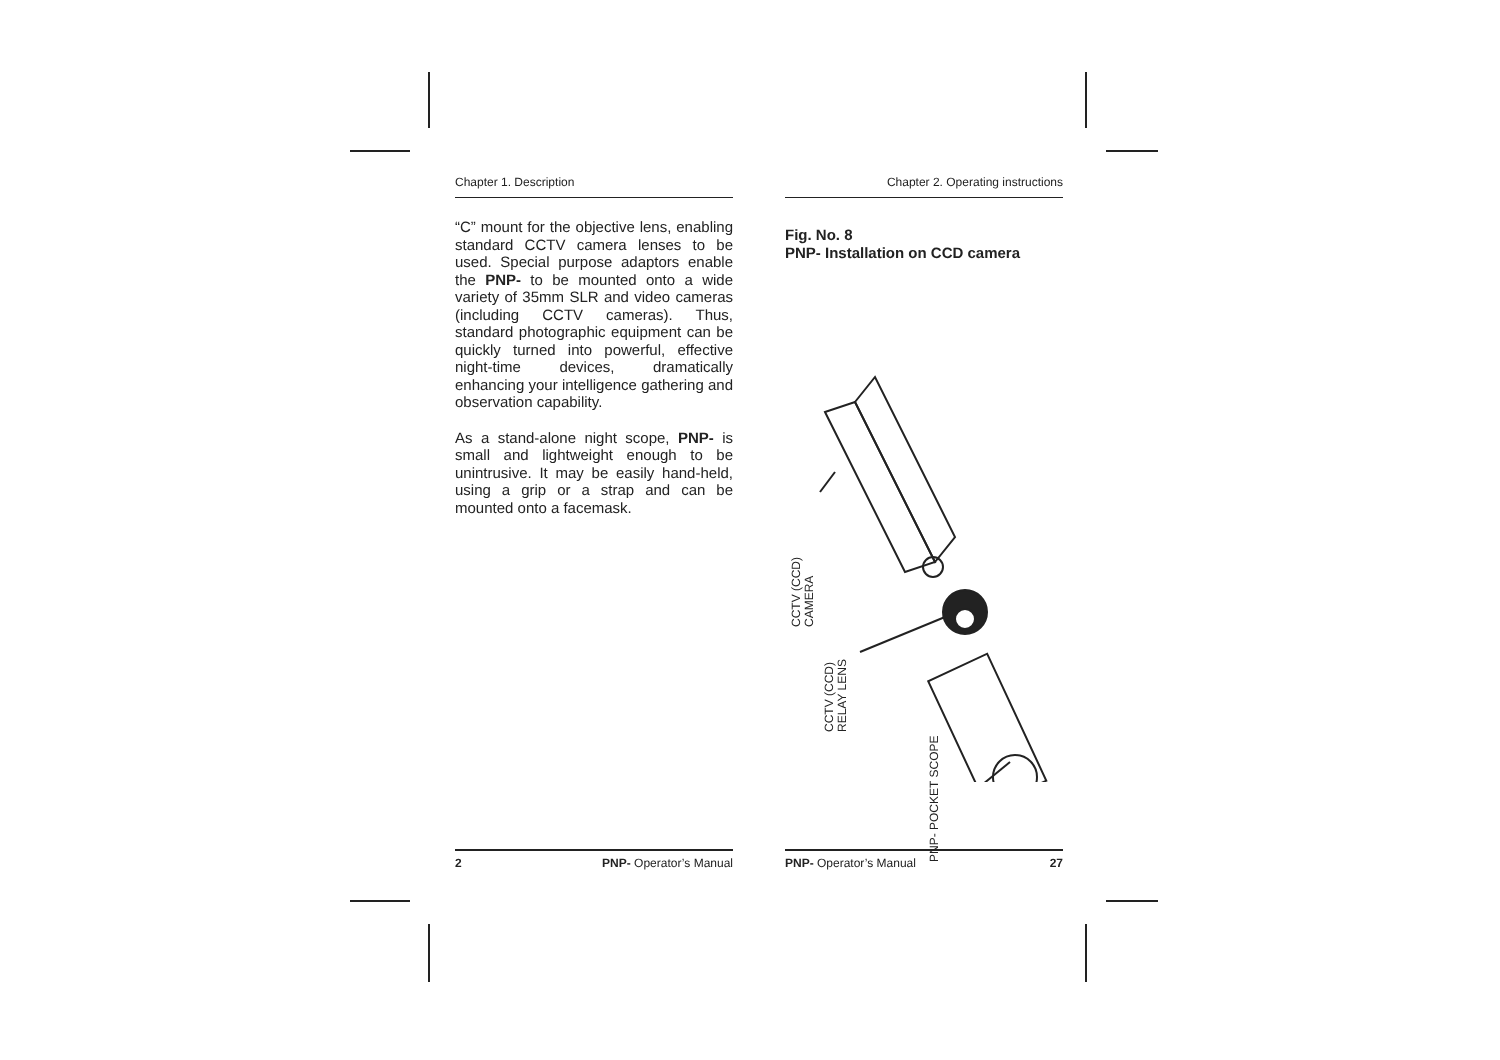Chapter 1. Description
“C” mount for the objective lens, enabling standard CCTV camera lenses to be used. Special purpose adaptors enable the PNP- to be mounted onto a wide variety of 35mm SLR and video cameras (including CCTV cameras). Thus, standard photographic equipment can be quickly turned into powerful, effective night-time devices, dramatically enhancing your intelligence gathering and observation capability.
As a stand-alone night scope, PNP- is small and lightweight enough to be unintrusive. It may be easily hand-held, using a grip or a strap and can be mounted onto a facemask.
2 PNP- Operator’s Manual
Chapter 2. Operating instructions
Fig. No. 8
PNP- Installation on CCD camera
CCTV (CCD)
CAMERA
CCTV (CCD)
RELAY LENS
PNP- POCKET SCOPE
PNP- Operator’s Manual 27